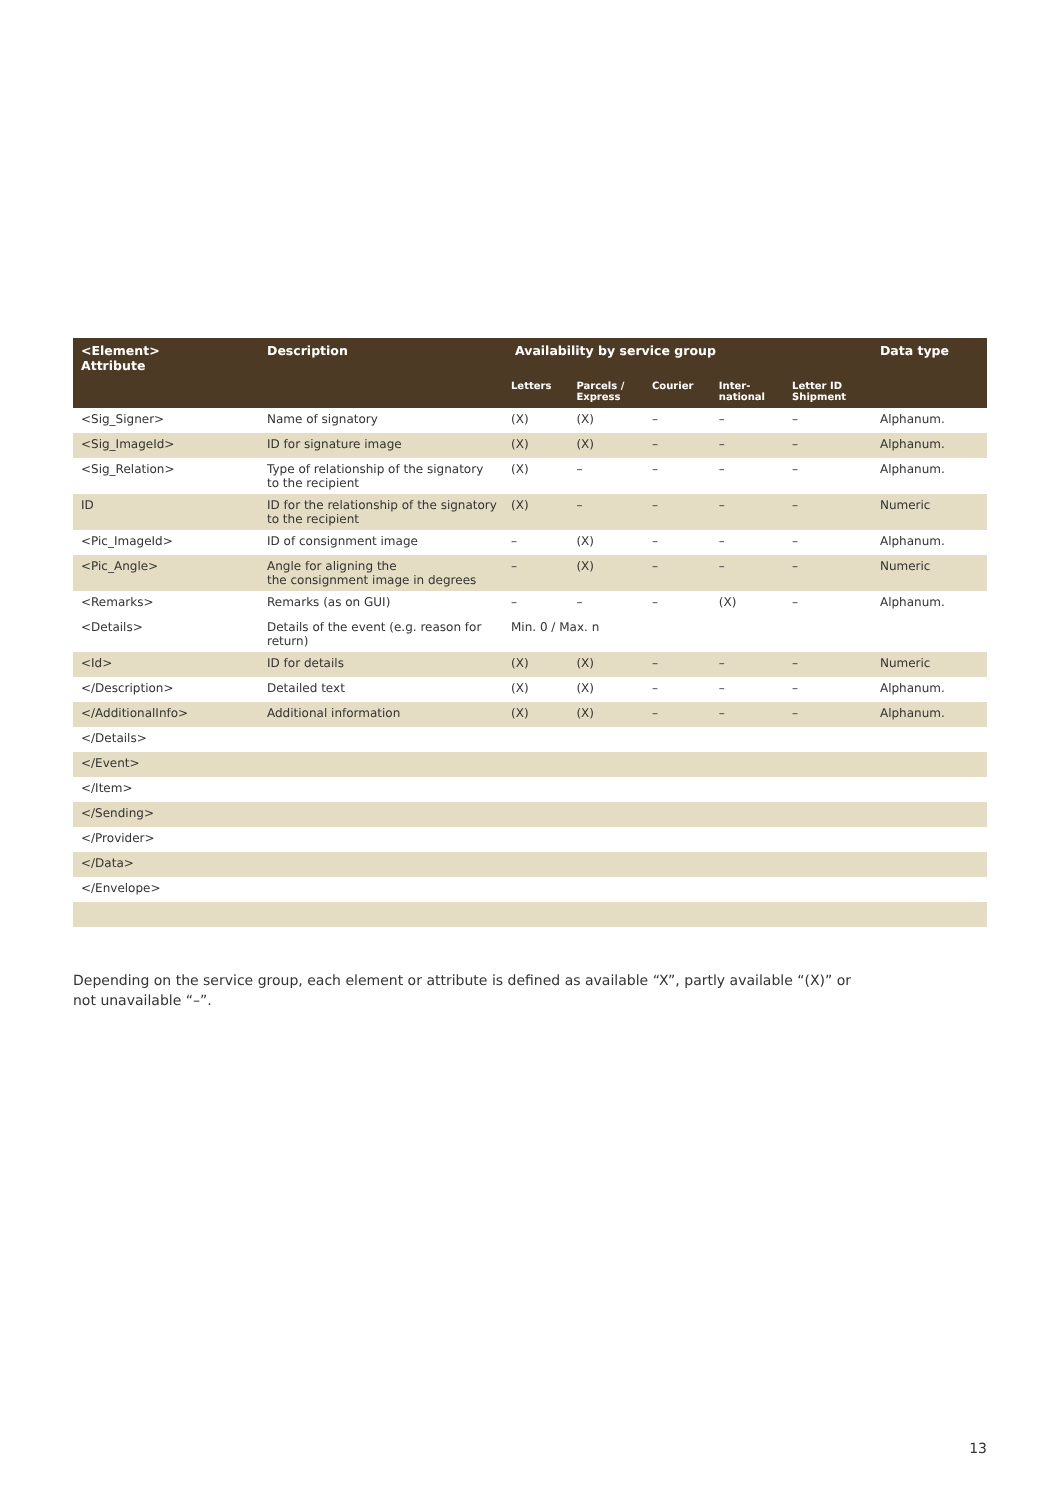| <Element> Attribute | Description | Availability by service group | | | | | Data type |
| --- | --- | --- | --- | --- | --- | --- | --- |
| | | Letters | Parcels / Express | Courier | Inter- national | Letter ID Shipment | |
| <Sig_Signer> | Name of signatory | (X) | (X) | – | – | – | Alphanum. |
| <Sig_ImageId> | ID for signature image | (X) | (X) | – | – | – | Alphanum. |
| <Sig_Relation> | Type of relationship of the signatory to the recipient | (X) | – | – | – | – | Alphanum. |
| ID | ID for the relationship of the signatory to the recipient | (X) | – | – | – | – | Numeric |
| <Pic_ImageId> | ID of consignment image | – | (X) | – | – | – | Alphanum. |
| <Pic_Angle> | Angle for aligning the the consignment image in degrees | – | (X) | – | – | – | Numeric |
| <Remarks> | Remarks (as on GUI) | – | – | – | (X) | – | Alphanum. |
| <Details> | Details of the event (e.g. reason for return) | Min. 0 / Max. n | | | | | |
| <Id> | ID for details | (X) | (X) | – | – | – | Numeric |
| </Description> | Detailed text | (X) | (X) | – | – | – | Alphanum. |
| </AdditionalInfo> | Additional information | (X) | (X) | – | – | – | Alphanum. |
| </Details> | | | | | | | |
| </Event> | | | | | | | |
| </Item> | | | | | | | |
| </Sending> | | | | | | | |
| </Provider> | | | | | | | |
| </Data> | | | | | | | |
| </Envelope> | | | | | | | |
Depending on the service group, each element or attribute is defined as available “X”, partly available “(X)” or not unavailable “–”.
13